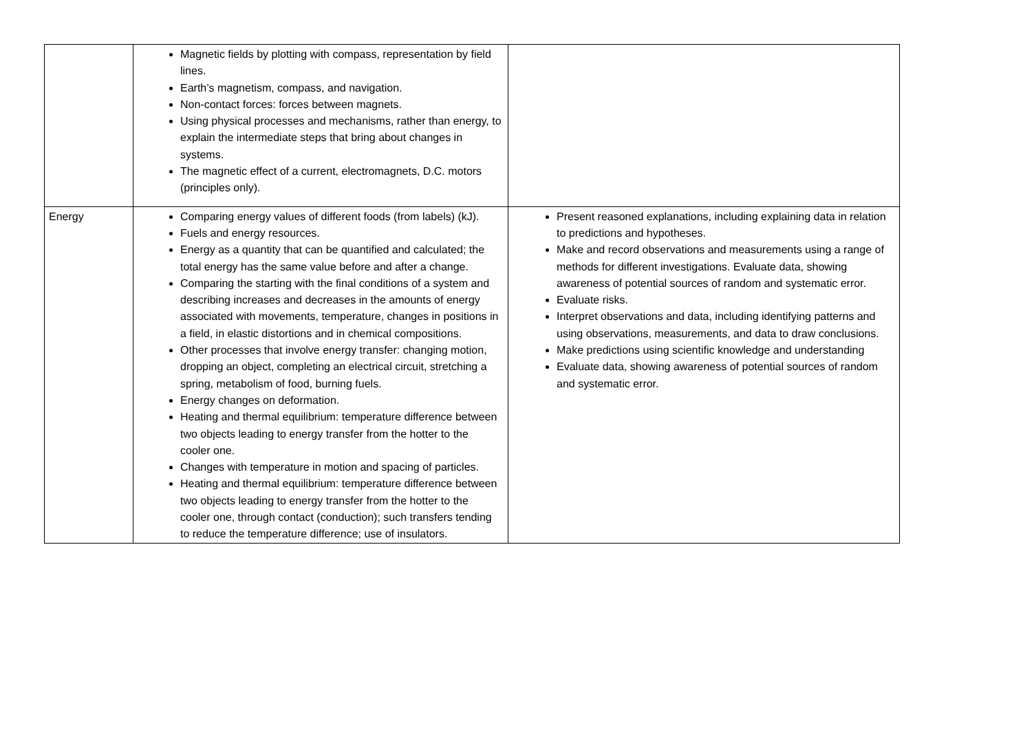| | Magnetic fields by plotting with compass, representation by field lines. Earth’s magnetism, compass, and navigation. Non-contact forces: forces between magnets. Using physical processes and mechanisms, rather than energy, to explain the intermediate steps that bring about changes in systems. The magnetic effect of a current, electromagnets, D.C. motors (principles only). | |
| Energy | Comparing energy values of different foods (from labels) (kJ). Fuels and energy resources. Energy as a quantity that can be quantified and calculated; the total energy has the same value before and after a change. Comparing the starting with the final conditions of a system and describing increases and decreases in the amounts of energy associated with movements, temperature, changes in positions in a field, in elastic distortions and in chemical compositions. Other processes that involve energy transfer: changing motion, dropping an object, completing an electrical circuit, stretching a spring, metabolism of food, burning fuels. Energy changes on deformation. Heating and thermal equilibrium: temperature difference between two objects leading to energy transfer from the hotter to the cooler one. Changes with temperature in motion and spacing of particles. Heating and thermal equilibrium: temperature difference between two objects leading to energy transfer from the hotter to the cooler one, through contact (conduction); such transfers tending to reduce the temperature difference; use of insulators. | Present reasoned explanations, including explaining data in relation to predictions and hypotheses. Make and record observations and measurements using a range of methods for different investigations. Evaluate data, showing awareness of potential sources of random and systematic error. Evaluate risks. Interpret observations and data, including identifying patterns and using observations, measurements, and data to draw conclusions. Make predictions using scientific knowledge and understanding Evaluate data, showing awareness of potential sources of random and systematic error. |